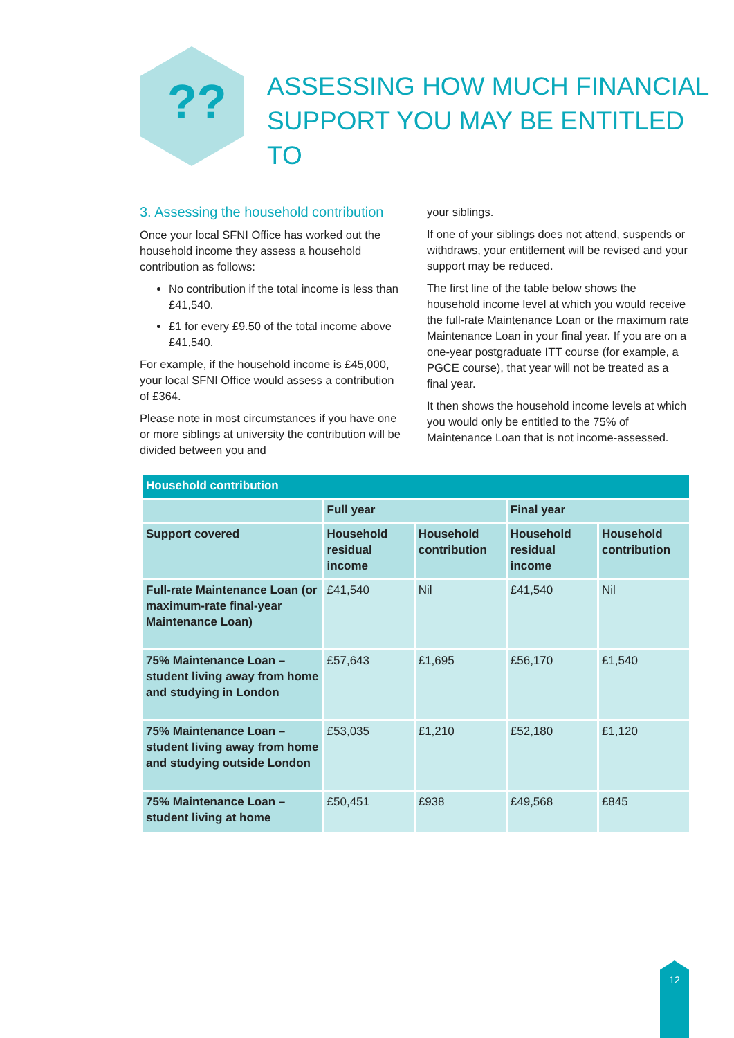??
ASSESSING HOW MUCH FINANCIAL SUPPORT YOU MAY BE ENTITLED TO
3. Assessing the household contribution
Once your local SFNI Office has worked out the household income they assess a household contribution as follows:
No contribution if the total income is less than £41,540.
£1 for every £9.50 of the total income above £41,540.
For example, if the household income is £45,000, your local SFNI Office would assess a contribution of £364.
Please note in most circumstances if you have one or more siblings at university the contribution will be divided between you and
your siblings.
If one of your siblings does not attend, suspends or withdraws, your entitlement will be revised and your support may be reduced.
The first line of the table below shows the household income level at which you would receive the full-rate Maintenance Loan or the maximum rate Maintenance Loan in your final year. If you are on a one-year postgraduate ITT course (for example, a PGCE course), that year will not be treated as a final year.
It then shows the household income levels at which you would only be entitled to the 75% of Maintenance Loan that is not income-assessed.
| Household contribution | | | | |
| --- | --- | --- | --- | --- |
| | Full year | | Final year | |
| Support covered | Household residual income | Household contribution | Household residual income | Household contribution |
| Full-rate Maintenance Loan (or maximum-rate final-year Maintenance Loan) | £41,540 | Nil | £41,540 | Nil |
| 75% Maintenance Loan – student living away from home and studying in London | £57,643 | £1,695 | £56,170 | £1,540 |
| 75% Maintenance Loan – student living away from home and studying outside London | £53,035 | £1,210 | £52,180 | £1,120 |
| 75% Maintenance Loan – student living at home | £50,451 | £938 | £49,568 | £845 |
12